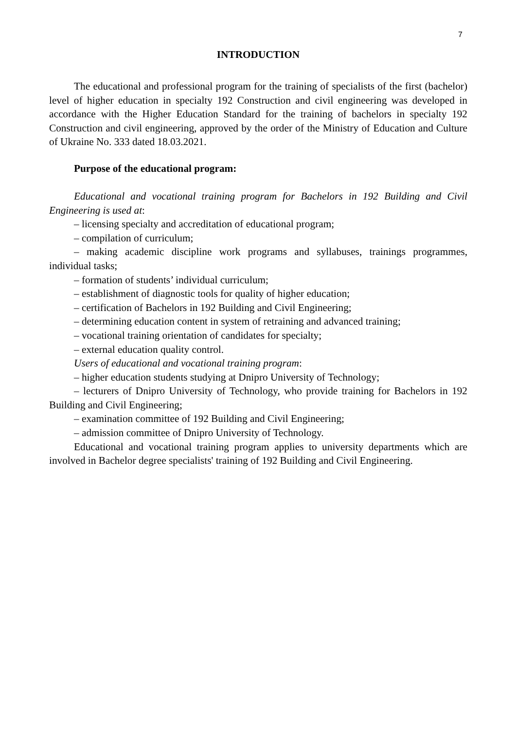7
INTRODUCTION
The educational and professional program for the training of specialists of the first (bachelor) level of higher education in specialty 192 Construction and civil engineering was developed in accordance with the Higher Education Standard for the training of bachelors in specialty 192 Construction and civil engineering, approved by the order of the Ministry of Education and Culture of Ukraine No. 333 dated 18.03.2021.
Purpose of the educational program:
Educational and vocational training program for Bachelors in 192 Building and Civil Engineering is used at:
– licensing specialty and accreditation of educational program;
– compilation of curriculum;
– making academic discipline work programs and syllabuses, trainings programmes, individual tasks;
– formation of students’ individual curriculum;
– establishment of diagnostic tools for quality of higher education;
– certification of Bachelors in 192 Building and Civil Engineering;
– determining education content in system of retraining and advanced training;
– vocational training orientation of candidates for specialty;
– external education quality control.
Users of educational and vocational training program:
– higher education students studying at Dnipro University of Technology;
– lecturers of Dnipro University of Technology, who provide training for Bachelors in 192 Building and Civil Engineering;
– examination committee of 192 Building and Civil Engineering;
– admission committee of Dnipro University of Technology.
Educational and vocational training program applies to university departments which are involved in Bachelor degree specialists' training of 192 Building and Civil Engineering.